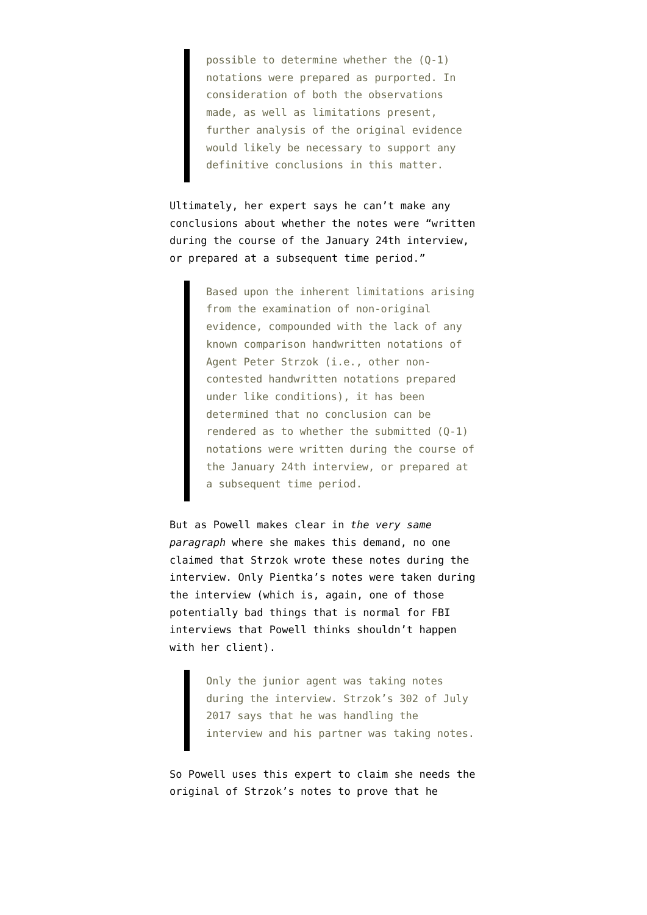possible to determine whether the (Q-1) notations were prepared as purported. In consideration of both the observations made, as well as limitations present, further analysis of the original evidence would likely be necessary to support any definitive conclusions in this matter.
Ultimately, her expert says he can’t make any conclusions about whether the notes were “written during the course of the January 24th interview, or prepared at a subsequent time period.”
Based upon the inherent limitations arising from the examination of non-original evidence, compounded with the lack of any known comparison handwritten notations of Agent Peter Strzok (i.e., other non-contested handwritten notations prepared under like conditions), it has been determined that no conclusion can be rendered as to whether the submitted (Q-1) notations were written during the course of the January 24th interview, or prepared at a subsequent time period.
But as Powell makes clear in the very same paragraph where she makes this demand, no one claimed that Strzok wrote these notes during the interview. Only Pientka’s notes were taken during the interview (which is, again, one of those potentially bad things that is normal for FBI interviews that Powell thinks shouldn’t happen with her client).
Only the junior agent was taking notes during the interview. Strzok’s 302 of July 2017 says that he was handling the interview and his partner was taking notes.
So Powell uses this expert to claim she needs the original of Strzok’s notes to prove that he